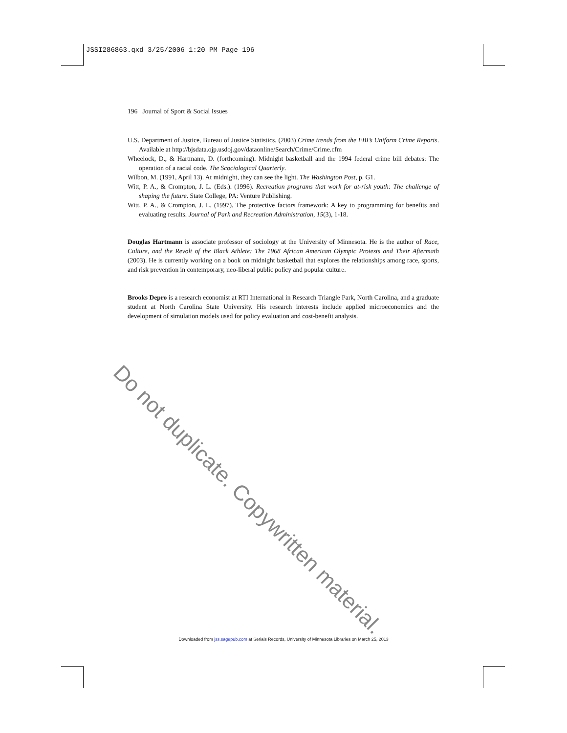JSSI286863.qxd 3/25/2006 1:20 PM Page 196
Do not duplicate. Copywritten material.
196 Journal of Sport & Social Issues
U.S. Department of Justice, Bureau of Justice Statistics. (2003) Crime trends from the FBI’s Uniform Crime Reports. Available at http://bjsdata.ojp.usdoj.gov/dataonline/Search/Crime/Crime.cfm
Wheelock, D., & Hartmann, D. (forthcoming). Midnight basketball and the 1994 federal crime bill debates: The operation of a racial code. The Scociological Quarterly.
Wilbon, M. (1991, April 13). At midnight, they can see the light. The Washington Post, p. G1.
Witt, P. A., & Crompton, J. L. (Eds.). (1996). Recreation programs that work for at-risk youth: The challenge of shaping the future. State College, PA: Venture Publishing.
Witt, P. A., & Crompton, J. L. (1997). The protective factors framework: A key to programming for benefits and evaluating results. Journal of Park and Recreation Administration, 15(3), 1-18.
Douglas Hartmann is associate professor of sociology at the University of Minnesota. He is the author of Race, Culture, and the Revolt of the Black Athlete: The 1968 African American Olympic Protests and Their Aftermath (2003). He is currently working on a book on midnight basketball that explores the relationships among race, sports, and risk prevention in contemporary, neo-liberal public policy and popular culture.
Brooks Depro is a research economist at RTI International in Research Triangle Park, North Carolina, and a graduate student at North Carolina State University. His research interests include applied microeconomics and the development of simulation models used for policy evaluation and cost-benefit analysis.
Downloaded from jss.sagepub.com at Serials Records, University of Minnesota Libraries on March 25, 2013